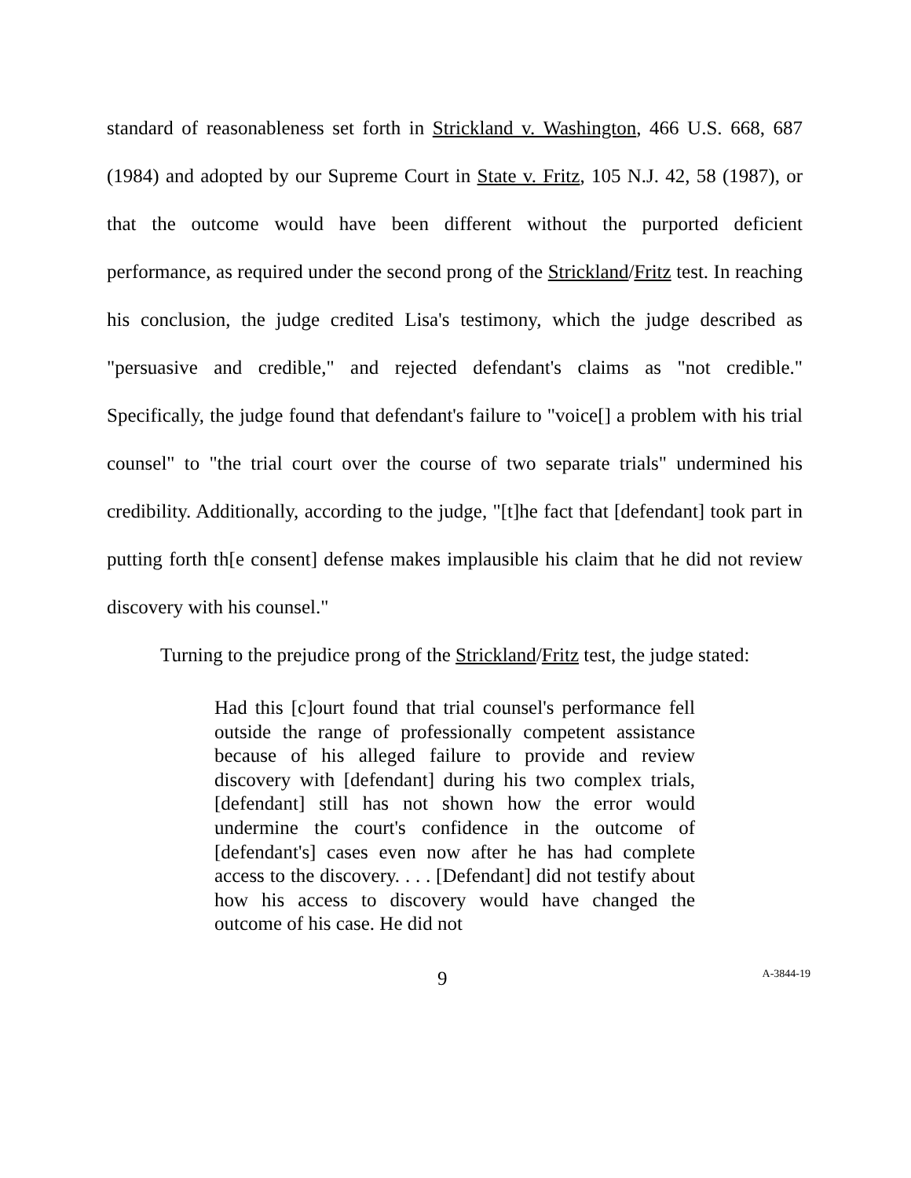standard of reasonableness set forth in Strickland v. Washington, 466 U.S. 668, 687 (1984) and adopted by our Supreme Court in State v. Fritz, 105 N.J. 42, 58 (1987), or that the outcome would have been different without the purported deficient performance, as required under the second prong of the Strickland/Fritz test. In reaching his conclusion, the judge credited Lisa's testimony, which the judge described as "persuasive and credible," and rejected defendant's claims as "not credible." Specifically, the judge found that defendant's failure to "voice[] a problem with his trial counsel" to "the trial court over the course of two separate trials" undermined his credibility. Additionally, according to the judge, "[t]he fact that [defendant] took part in putting forth th[e consent] defense makes implausible his claim that he did not review discovery with his counsel."
Turning to the prejudice prong of the Strickland/Fritz test, the judge stated:
Had this [c]ourt found that trial counsel's performance fell outside the range of professionally competent assistance because of his alleged failure to provide and review discovery with [defendant] during his two complex trials, [defendant] still has not shown how the error would undermine the court's confidence in the outcome of [defendant's] cases even now after he has had complete access to the discovery. . . . [Defendant] did not testify about how his access to discovery would have changed the outcome of his case. He did not
9 A-3844-19